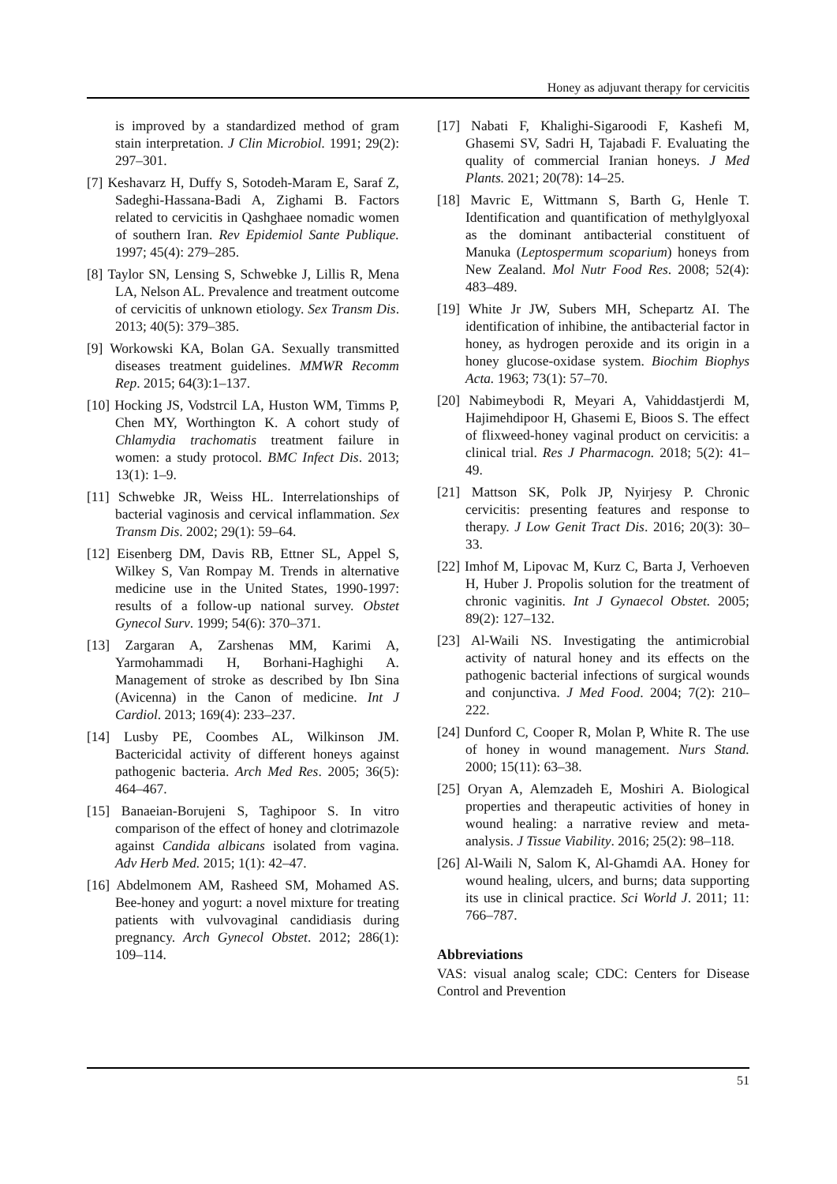Honey as adjuvant therapy for cervicitis
is improved by a standardized method of gram stain interpretation. J Clin Microbiol. 1991; 29(2): 297–301.
[7] Keshavarz H, Duffy S, Sotodeh-Maram E, Saraf Z, Sadeghi-Hassana-Badi A, Zighami B. Factors related to cervicitis in Qashghaee nomadic women of southern Iran. Rev Epidemiol Sante Publique. 1997; 45(4): 279–285.
[8] Taylor SN, Lensing S, Schwebke J, Lillis R, Mena LA, Nelson AL. Prevalence and treatment outcome of cervicitis of unknown etiology. Sex Transm Dis. 2013; 40(5): 379–385.
[9] Workowski KA, Bolan GA. Sexually transmitted diseases treatment guidelines. MMWR Recomm Rep. 2015; 64(3):1–137.
[10] Hocking JS, Vodstrcil LA, Huston WM, Timms P, Chen MY, Worthington K. A cohort study of Chlamydia trachomatis treatment failure in women: a study protocol. BMC Infect Dis. 2013; 13(1): 1–9.
[11] Schwebke JR, Weiss HL. Interrelationships of bacterial vaginosis and cervical inflammation. Sex Transm Dis. 2002; 29(1): 59–64.
[12] Eisenberg DM, Davis RB, Ettner SL, Appel S, Wilkey S, Van Rompay M. Trends in alternative medicine use in the United States, 1990-1997: results of a follow-up national survey. Obstet Gynecol Surv. 1999; 54(6): 370–371.
[13] Zargaran A, Zarshenas MM, Karimi A, Yarmohammadi H, Borhani-Haghighi A. Management of stroke as described by Ibn Sina (Avicenna) in the Canon of medicine. Int J Cardiol. 2013; 169(4): 233–237.
[14] Lusby PE, Coombes AL, Wilkinson JM. Bactericidal activity of different honeys against pathogenic bacteria. Arch Med Res. 2005; 36(5): 464–467.
[15] Banaeian-Borujeni S, Taghipoor S. In vitro comparison of the effect of honey and clotrimazole against Candida albicans isolated from vagina. Adv Herb Med. 2015; 1(1): 42–47.
[16] Abdelmonem AM, Rasheed SM, Mohamed AS. Bee-honey and yogurt: a novel mixture for treating patients with vulvovaginal candidiasis during pregnancy. Arch Gynecol Obstet. 2012; 286(1): 109–114.
[17] Nabati F, Khalighi-Sigaroodi F, Kashefi M, Ghasemi SV, Sadri H, Tajabadi F. Evaluating the quality of commercial Iranian honeys. J Med Plants. 2021; 20(78): 14–25.
[18] Mavric E, Wittmann S, Barth G, Henle T. Identification and quantification of methylglyoxal as the dominant antibacterial constituent of Manuka (Leptospermum scoparium) honeys from New Zealand. Mol Nutr Food Res. 2008; 52(4): 483–489.
[19] White Jr JW, Subers MH, Schepartz AI. The identification of inhibine, the antibacterial factor in honey, as hydrogen peroxide and its origin in a honey glucose-oxidase system. Biochim Biophys Acta. 1963; 73(1): 57–70.
[20] Nabimeybodi R, Meyari A, Vahiddastjerdi M, Hajimehdipoor H, Ghasemi E, Bioos S. The effect of flixweed-honey vaginal product on cervicitis: a clinical trial. Res J Pharmacogn. 2018; 5(2): 41–49.
[21] Mattson SK, Polk JP, Nyirjesy P. Chronic cervicitis: presenting features and response to therapy. J Low Genit Tract Dis. 2016; 20(3): 30–33.
[22] Imhof M, Lipovac M, Kurz C, Barta J, Verhoeven H, Huber J. Propolis solution for the treatment of chronic vaginitis. Int J Gynaecol Obstet. 2005; 89(2): 127–132.
[23] Al-Waili NS. Investigating the antimicrobial activity of natural honey and its effects on the pathogenic bacterial infections of surgical wounds and conjunctiva. J Med Food. 2004; 7(2): 210–222.
[24] Dunford C, Cooper R, Molan P, White R. The use of honey in wound management. Nurs Stand. 2000; 15(11): 63–38.
[25] Oryan A, Alemzadeh E, Moshiri A. Biological properties and therapeutic activities of honey in wound healing: a narrative review and meta-analysis. J Tissue Viability. 2016; 25(2): 98–118.
[26] Al-Waili N, Salom K, Al-Ghamdi AA. Honey for wound healing, ulcers, and burns; data supporting its use in clinical practice. Sci World J. 2011; 11: 766–787.
Abbreviations
VAS: visual analog scale; CDC: Centers for Disease Control and Prevention
51